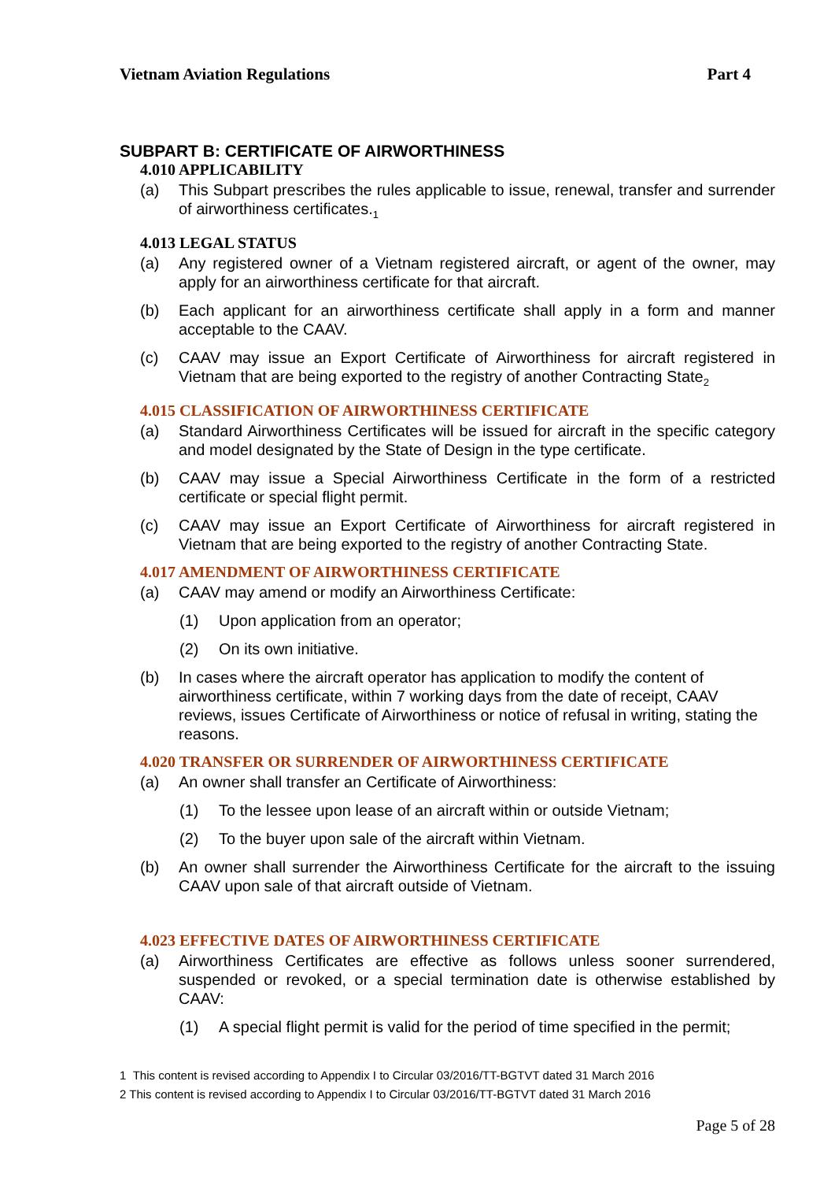Vietnam Aviation Regulations Part 4
SUBPART B: CERTIFICATE OF AIRWORTHINESS
4.010 APPLICABILITY
(a) This Subpart prescribes the rules applicable to issue, renewal, transfer and surrender of airworthiness certificates.<sub>1</sub>
4.013 LEGAL STATUS
(a) Any registered owner of a Vietnam registered aircraft, or agent of the owner, may apply for an airworthiness certificate for that aircraft.
(b) Each applicant for an airworthiness certificate shall apply in a form and manner acceptable to the CAAV.
(c) CAAV may issue an Export Certificate of Airworthiness for aircraft registered in Vietnam that are being exported to the registry of another Contracting State<sub>2</sub>
4.015 CLASSIFICATION OF AIRWORTHINESS CERTIFICATE
(a) Standard Airworthiness Certificates will be issued for aircraft in the specific category and model designated by the State of Design in the type certificate.
(b) CAAV may issue a Special Airworthiness Certificate in the form of a restricted certificate or special flight permit.
(c) CAAV may issue an Export Certificate of Airworthiness for aircraft registered in Vietnam that are being exported to the registry of another Contracting State.
4.017 AMENDMENT OF AIRWORTHINESS CERTIFICATE
(a) CAAV may amend or modify an Airworthiness Certificate:
(1) Upon application from an operator;
(2) On its own initiative.
(b) In cases where the aircraft operator has application to modify the content of airworthiness certificate, within 7 working days from the date of receipt, CAAV reviews, issues Certificate of Airworthiness or notice of refusal in writing, stating the reasons.
4.020 TRANSFER OR SURRENDER OF AIRWORTHINESS CERTIFICATE
(a) An owner shall transfer an Certificate of Airworthiness:
(1) To the lessee upon lease of an aircraft within or outside Vietnam;
(2) To the buyer upon sale of the aircraft within Vietnam.
(b) An owner shall surrender the Airworthiness Certificate for the aircraft to the issuing CAAV upon sale of that aircraft outside of Vietnam.
4.023 EFFECTIVE DATES OF AIRWORTHINESS CERTIFICATE
(a) Airworthiness Certificates are effective as follows unless sooner surrendered, suspended or revoked, or a special termination date is otherwise established by CAAV:
(1) A special flight permit is valid for the period of time specified in the permit;
1 This content is revised according to Appendix I to Circular 03/2016/TT-BGTVT dated 31 March 2016
2 This content is revised according to Appendix I to Circular 03/2016/TT-BGTVT dated 31 March 2016
Page 5 of 28